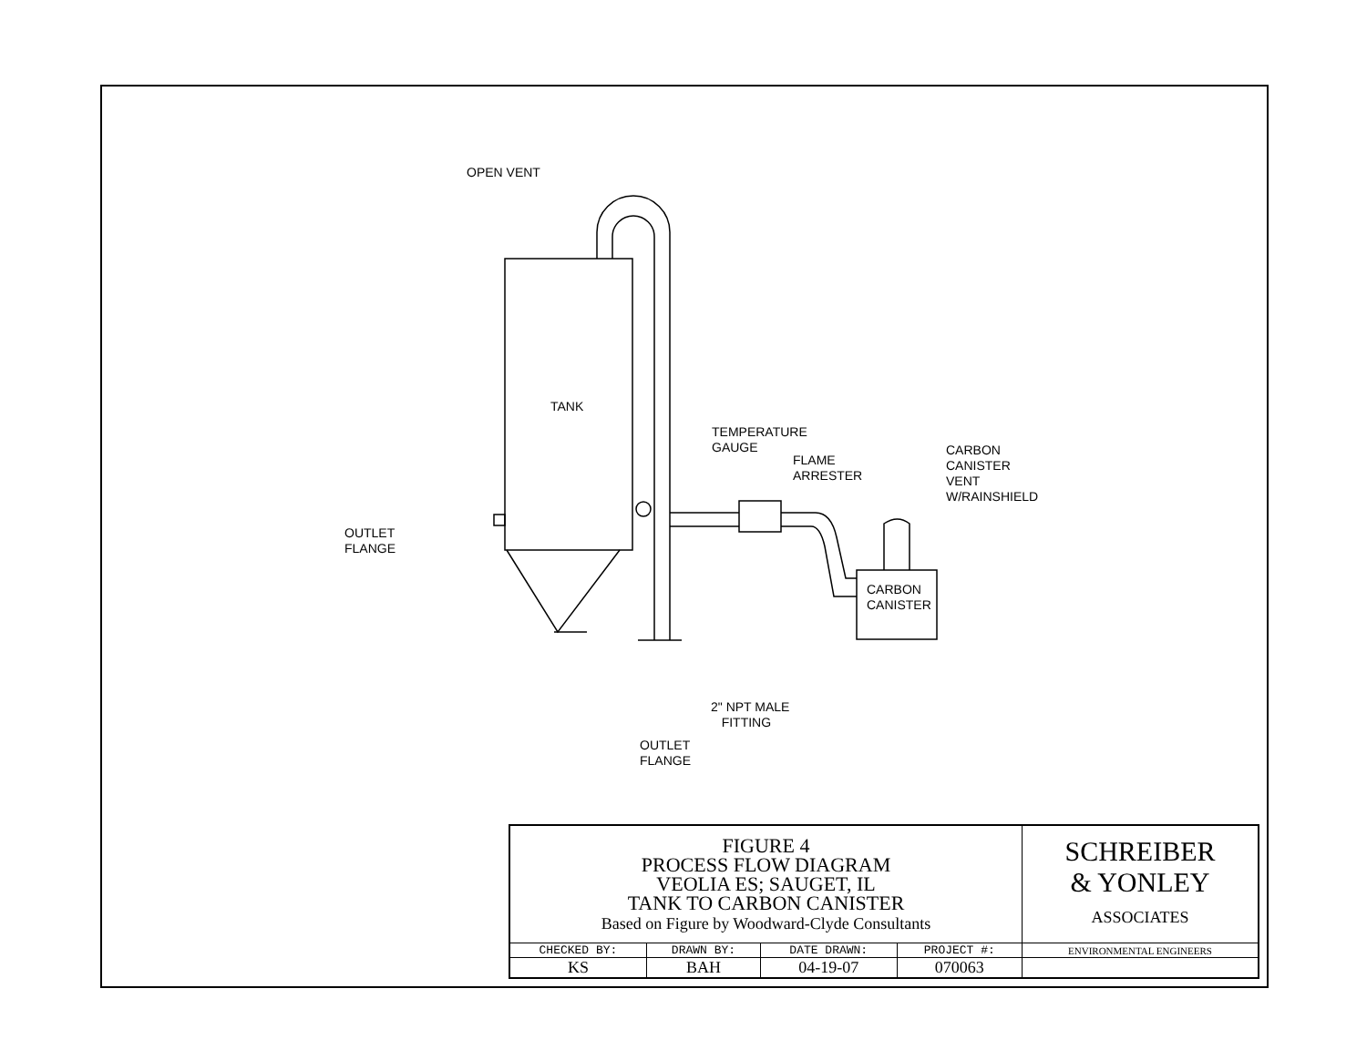OPEN VENT
TANK
TEMPERATURE
GAUGE
FLAME
ARRESTER
CARBON
CANISTER
VENT
W/RAINSHIELD
OUTLET
FLANGE
CARBON
CANISTER
2" NPT MALE
FITTING
OUTLET
FLANGE
| FIGURE 4 PROCESS FLOW DIAGRAM VEOLIA ES; SAUGET, IL TANK TO CARBON CANISTER Based on Figure by Woodward-Clyde Consultants | | | | SCHREIBER & YONLEY ASSOCIATES |
| CHECKED BY: | DRAWN BY: | DATE DRAWN: | PROJECT #: | ENVIRONMENTAL ENGINEERS |
| KS | BAH | 04-19-07 | 070063 | |